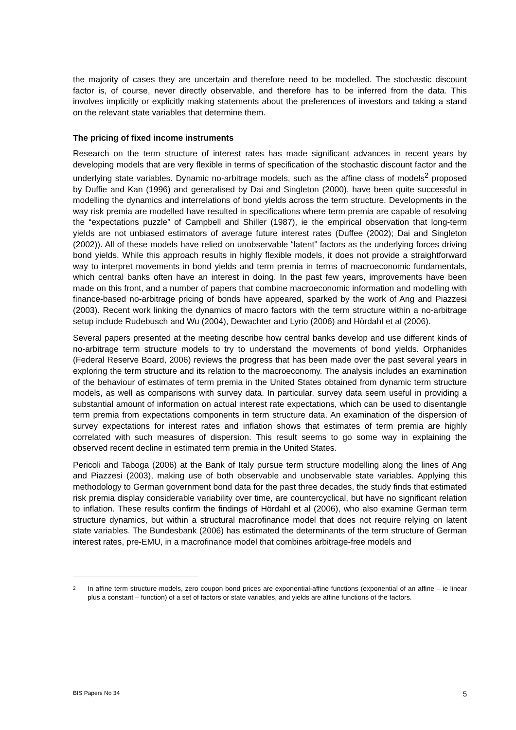the majority of cases they are uncertain and therefore need to be modelled. The stochastic discount factor is, of course, never directly observable, and therefore has to be inferred from the data. This involves implicitly or explicitly making statements about the preferences of investors and taking a stand on the relevant state variables that determine them.
The pricing of fixed income instruments
Research on the term structure of interest rates has made significant advances in recent years by developing models that are very flexible in terms of specification of the stochastic discount factor and the underlying state variables. Dynamic no-arbitrage models, such as the affine class of models<sup>2</sup> proposed by Duffie and Kan (1996) and generalised by Dai and Singleton (2000), have been quite successful in modelling the dynamics and interrelations of bond yields across the term structure. Developments in the way risk premia are modelled have resulted in specifications where term premia are capable of resolving the “expectations puzzle” of Campbell and Shiller (1987), ie the empirical observation that long-term yields are not unbiased estimators of average future interest rates (Duffee (2002); Dai and Singleton (2002)). All of these models have relied on unobservable “latent” factors as the underlying forces driving bond yields. While this approach results in highly flexible models, it does not provide a straightforward way to interpret movements in bond yields and term premia in terms of macroeconomic fundamentals, which central banks often have an interest in doing. In the past few years, improvements have been made on this front, and a number of papers that combine macroeconomic information and modelling with finance-based no-arbitrage pricing of bonds have appeared, sparked by the work of Ang and Piazzesi (2003). Recent work linking the dynamics of macro factors with the term structure within a no-arbitrage setup include Rudebusch and Wu (2004), Dewachter and Lyrio (2006) and Hördahl et al (2006).
Several papers presented at the meeting describe how central banks develop and use different kinds of no-arbitrage term structure models to try to understand the movements of bond yields. Orphanides (Federal Reserve Board, 2006) reviews the progress that has been made over the past several years in exploring the term structure and its relation to the macroeconomy. The analysis includes an examination of the behaviour of estimates of term premia in the United States obtained from dynamic term structure models, as well as comparisons with survey data. In particular, survey data seem useful in providing a substantial amount of information on actual interest rate expectations, which can be used to disentangle term premia from expectations components in term structure data. An examination of the dispersion of survey expectations for interest rates and inflation shows that estimates of term premia are highly correlated with such measures of dispersion. This result seems to go some way in explaining the observed recent decline in estimated term premia in the United States.
Pericoli and Taboga (2006) at the Bank of Italy pursue term structure modelling along the lines of Ang and Piazzesi (2003), making use of both observable and unobservable state variables. Applying this methodology to German government bond data for the past three decades, the study finds that estimated risk premia display considerable variability over time, are countercyclical, but have no significant relation to inflation. These results confirm the findings of Hördahl et al (2006), who also examine German term structure dynamics, but within a structural macrofinance model that does not require relying on latent state variables. The Bundesbank (2006) has estimated the determinants of the term structure of German interest rates, pre-EMU, in a macrofinance model that combines arbitrage-free models and
2
In affine term structure models, zero coupon bond prices are exponential-affine functions (exponential of an affine – ie linear plus a constant – function) of a set of factors or state variables, and yields are affine functions of the factors.
BIS Papers No 34 5